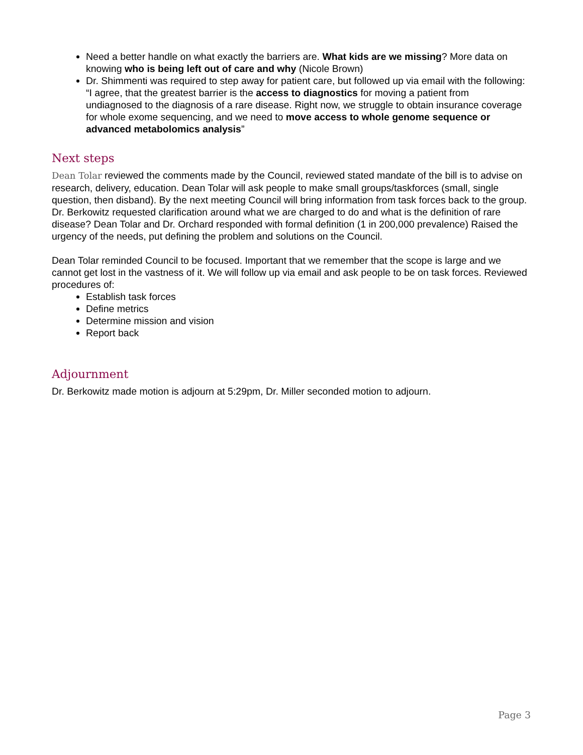Need a better handle on what exactly the barriers are. What kids are we missing? More data on knowing who is being left out of care and why (Nicole Brown)
Dr. Shimmenti was required to step away for patient care, but followed up via email with the following: “I agree, that the greatest barrier is the access to diagnostics for moving a patient from undiagnosed to the diagnosis of a rare disease. Right now, we struggle to obtain insurance coverage for whole exome sequencing, and we need to move access to whole genome sequence or advanced metabolomics analysis”
Next steps
Dean Tolar reviewed the comments made by the Council, reviewed stated mandate of the bill is to advise on research, delivery, education. Dean Tolar will ask people to make small groups/taskforces (small, single question, then disband). By the next meeting Council will bring information from task forces back to the group.
Dr. Berkowitz requested clarification around what we are charged to do and what is the definition of rare disease? Dean Tolar and Dr. Orchard responded with formal definition (1 in 200,000 prevalence) Raised the urgency of the needs, put defining the problem and solutions on the Council.
Dean Tolar reminded Council to be focused. Important that we remember that the scope is large and we cannot get lost in the vastness of it. We will follow up via email and ask people to be on task forces. Reviewed procedures of:
Establish task forces
Define metrics
Determine mission and vision
Report back
Adjournment
Dr. Berkowitz made motion is adjourn at 5:29pm, Dr. Miller seconded motion to adjourn.
Page 3